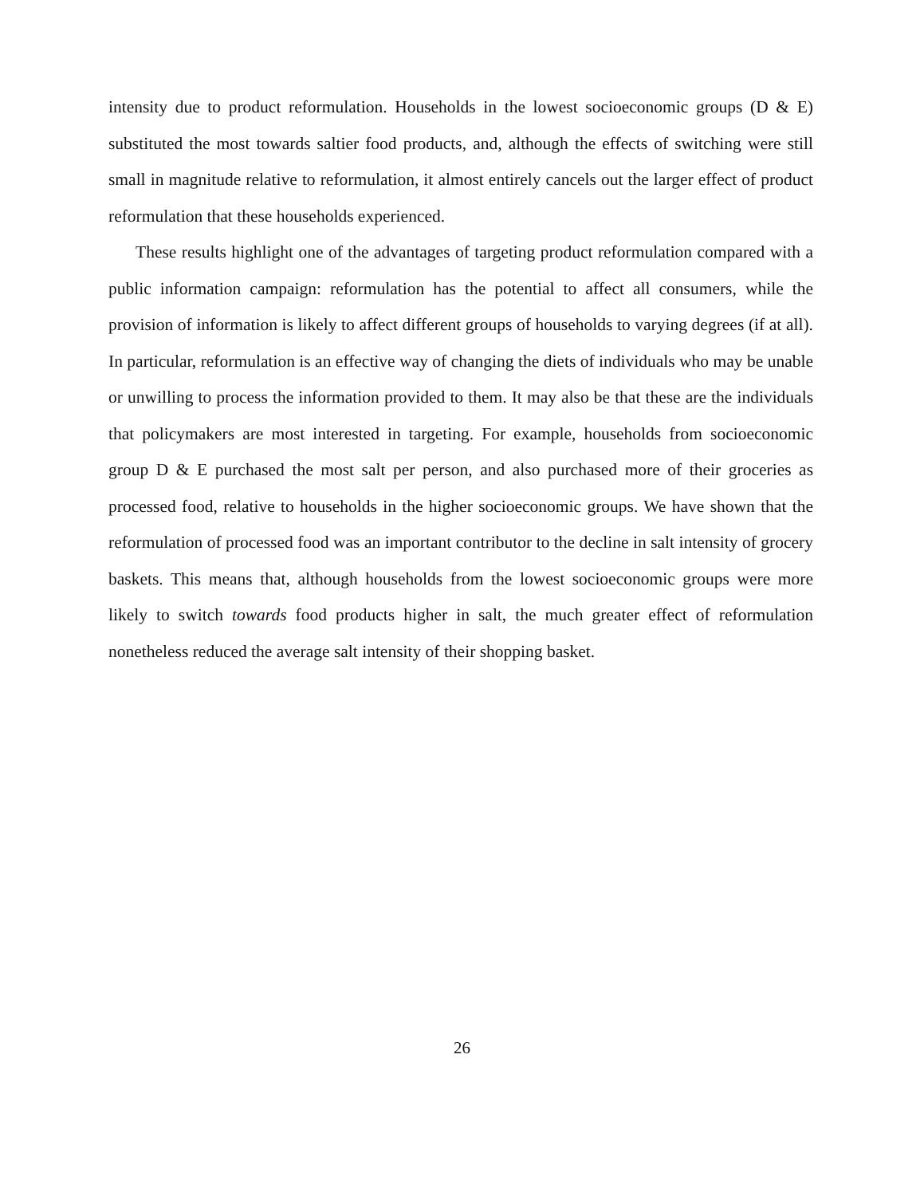intensity due to product reformulation. Households in the lowest socioeconomic groups (D & E) substituted the most towards saltier food products, and, although the effects of switching were still small in magnitude relative to reformulation, it almost entirely cancels out the larger effect of product reformulation that these households experienced.
These results highlight one of the advantages of targeting product reformulation compared with a public information campaign: reformulation has the potential to affect all consumers, while the provision of information is likely to affect different groups of households to varying degrees (if at all). In particular, reformulation is an effective way of changing the diets of individuals who may be unable or unwilling to process the information provided to them. It may also be that these are the individuals that policymakers are most interested in targeting. For example, households from socioeconomic group D & E purchased the most salt per person, and also purchased more of their groceries as processed food, relative to households in the higher socioeconomic groups. We have shown that the reformulation of processed food was an important contributor to the decline in salt intensity of grocery baskets. This means that, although households from the lowest socioeconomic groups were more likely to switch towards food products higher in salt, the much greater effect of reformulation nonetheless reduced the average salt intensity of their shopping basket.
26